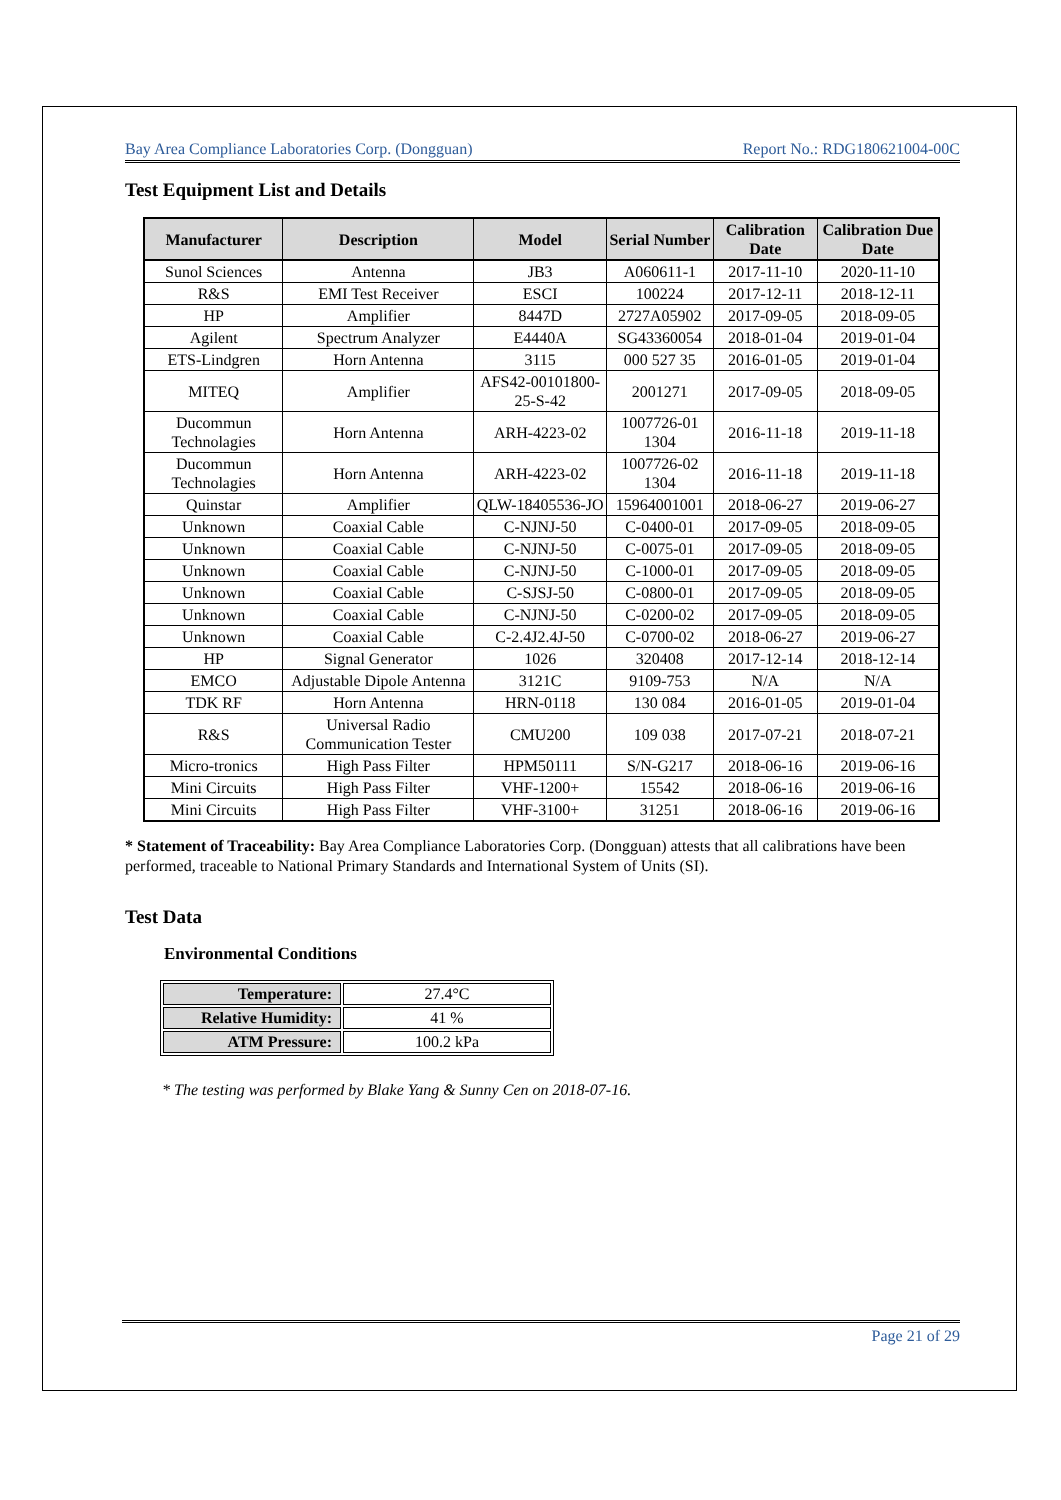Bay Area Compliance Laboratories Corp. (Dongguan) Report No.: RDG180621004-00C
Test Equipment List and Details
| Manufacturer | Description | Model | Serial Number | Calibration Date | Calibration Due Date |
| --- | --- | --- | --- | --- | --- |
| Sunol Sciences | Antenna | JB3 | A060611-1 | 2017-11-10 | 2020-11-10 |
| R&S | EMI Test Receiver | ESCI | 100224 | 2017-12-11 | 2018-12-11 |
| HP | Amplifier | 8447D | 2727A05902 | 2017-09-05 | 2018-09-05 |
| Agilent | Spectrum Analyzer | E4440A | SG43360054 | 2018-01-04 | 2019-01-04 |
| ETS-Lindgren | Horn Antenna | 3115 | 000 527 35 | 2016-01-05 | 2019-01-04 |
| MITEQ | Amplifier | AFS42-00101800-25-S-42 | 2001271 | 2017-09-05 | 2018-09-05 |
| Ducommun Technolagies | Horn Antenna | ARH-4223-02 | 1007726-01 1304 | 2016-11-18 | 2019-11-18 |
| Ducommun Technolagies | Horn Antenna | ARH-4223-02 | 1007726-02 1304 | 2016-11-18 | 2019-11-18 |
| Quinstar | Amplifier | QLW-18405536-JO | 15964001001 | 2018-06-27 | 2019-06-27 |
| Unknown | Coaxial Cable | C-NJNJ-50 | C-0400-01 | 2017-09-05 | 2018-09-05 |
| Unknown | Coaxial Cable | C-NJNJ-50 | C-0075-01 | 2017-09-05 | 2018-09-05 |
| Unknown | Coaxial Cable | C-NJNJ-50 | C-1000-01 | 2017-09-05 | 2018-09-05 |
| Unknown | Coaxial Cable | C-SJSJ-50 | C-0800-01 | 2017-09-05 | 2018-09-05 |
| Unknown | Coaxial Cable | C-NJNJ-50 | C-0200-02 | 2017-09-05 | 2018-09-05 |
| Unknown | Coaxial Cable | C-2.4J2.4J-50 | C-0700-02 | 2018-06-27 | 2019-06-27 |
| HP | Signal Generator | 1026 | 320408 | 2017-12-14 | 2018-12-14 |
| EMCO | Adjustable Dipole Antenna | 3121C | 9109-753 | N/A | N/A |
| TDK RF | Horn Antenna | HRN-0118 | 130 084 | 2016-01-05 | 2019-01-04 |
| R&S | Universal Radio Communication Tester | CMU200 | 109 038 | 2017-07-21 | 2018-07-21 |
| Micro-tronics | High Pass Filter | HPM50111 | S/N-G217 | 2018-06-16 | 2019-06-16 |
| Mini Circuits | High Pass Filter | VHF-1200+ | 15542 | 2018-06-16 | 2019-06-16 |
| Mini Circuits | High Pass Filter | VHF-3100+ | 31251 | 2018-06-16 | 2019-06-16 |
* Statement of Traceability: Bay Area Compliance Laboratories Corp. (Dongguan) attests that all calibrations have been performed, traceable to National Primary Standards and International System of Units (SI).
Test Data
Environmental Conditions
| Temperature: | 27.4°C |
| Relative Humidity: | 41 % |
| ATM Pressure: | 100.2 kPa |
* The testing was performed by Blake Yang & Sunny Cen on 2018-07-16.
Page 21 of 29